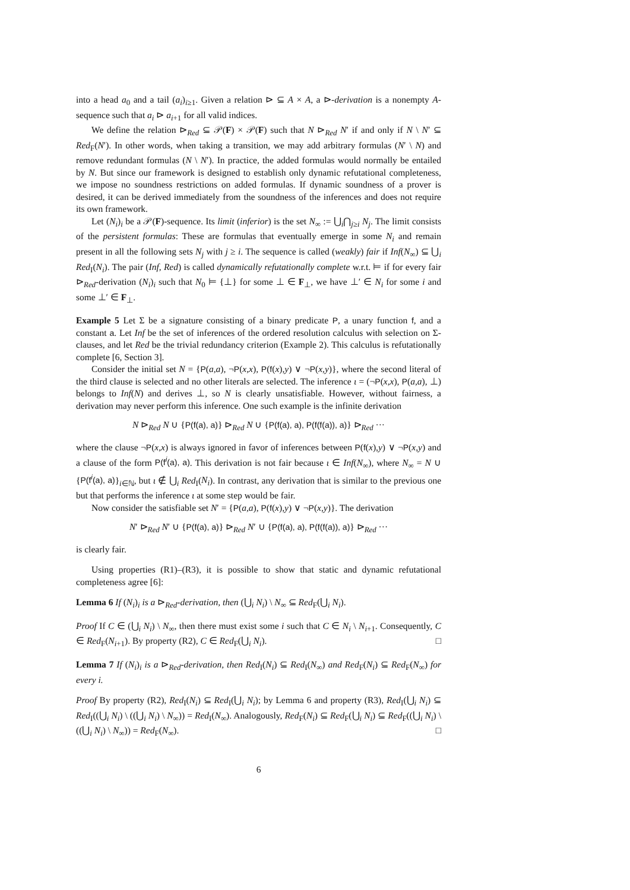into a head a<sub>0</sub> and a tail (a<sub>i</sub>)<sub>i≥1</sub>. Given a relation ⊳ ⊆ A × A, a ⊳-derivation is a nonempty A-sequence such that a<sub>i</sub> ⊳ a<sub>i+1</sub> for all valid indices.
We define the relation ⊳<sub>Red</sub> ⊆ 𝒫(F) × 𝒫(F) such that N ⊳<sub>Red</sub> N′ if and only if N \ N′ ⊆ Red<sub>F</sub>(N′). In other words, when taking a transition, we may add arbitrary formulas (N′ \ N) and remove redundant formulas (N \ N′). In practice, the added formulas would normally be entailed by N. But since our framework is designed to establish only dynamic refutational completeness, we impose no soundness restrictions on added formulas. If dynamic soundness of a prover is desired, it can be derived immediately from the soundness of the inferences and does not require its own framework.
Let (N<sub>i</sub>)<sub>i</sub> be a 𝒫(F)-sequence. Its limit (inferior) is the set N<sub>∞</sub> := ⋃<sub>i</sub>⋂<sub>j≥i</sub> N<sub>j</sub>. The limit consists of the persistent formulas: These are formulas that eventually emerge in some N<sub>i</sub> and remain present in all the following sets N<sub>j</sub> with j ≥ i. The sequence is called (weakly) fair if Inf(N<sub>∞</sub>) ⊆ ⋃<sub>i</sub> Red<sub>I</sub>(N<sub>i</sub>). The pair (Inf, Red) is called dynamically refutationally complete w.r.t. ⊨ if for every fair ⊳<sub>Red</sub>-derivation (N<sub>i</sub>)<sub>i</sub> such that N<sub>0</sub> ⊨ {⊥} for some ⊥ ∈ F<sub>⊥</sub>, we have ⊥′ ∈ N<sub>i</sub> for some i and some ⊥′ ∈ F<sub>⊥</sub>.
Example 5 Let Σ be a signature consisting of a binary predicate P, a unary function f, and a constant a. Let Inf be the set of inferences of the ordered resolution calculus with selection on Σ-clauses, and let Red be the trivial redundancy criterion (Example 2). This calculus is refutationally complete [6, Section 3].
Consider the initial set N = {P(a,a), ¬P(x,x), P(f(x),y) ∨ ¬P(x,y)}, where the second literal of the third clause is selected and no other literals are selected. The inference ι = (¬P(x,x), P(a,a), ⊥) belongs to Inf(N) and derives ⊥, so N is clearly unsatisfiable. However, without fairness, a derivation may never perform this inference. One such example is the infinite derivation
N ⊳<sub>Red</sub> N ∪ {P(f(a), a)} ⊳<sub>Red</sub> N ∪ {P(f(a), a), P(f(f(a)), a)} ⊳<sub>Red</sub> ···
where the clause ¬P(x,x) is always ignored in favor of inferences between P(f(x),y) ∨ ¬P(x,y) and a clause of the form P(f<sup>i</sup>(a), a). This derivation is not fair because ι ∈ Inf(N<sub>∞</sub>), where N<sub>∞</sub> = N ∪ {P(f<sup>i</sup>(a), a)}<sub>i∈ℕ</sub>, but ι ∉ ⋃<sub>i</sub> Red<sub>I</sub>(N<sub>i</sub>). In contrast, any derivation that is similar to the previous one but that performs the inference ι at some step would be fair.
Now consider the satisfiable set N′ = {P(a,a), P(f(x),y) ∨ ¬P(x,y)}. The derivation
N′ ⊳<sub>Red</sub> N′ ∪ {P(f(a), a)} ⊳<sub>Red</sub> N′ ∪ {P(f(a), a), P(f(f(a)), a)} ⊳<sub>Red</sub> ···
is clearly fair.
Using properties (R1)–(R3), it is possible to show that static and dynamic refutational completeness agree [6]:
Lemma 6 If (N<sub>i</sub>)<sub>i</sub> is a ⊳<sub>Red</sub>-derivation, then (⋃<sub>i</sub> N<sub>i</sub>) \ N<sub>∞</sub> ⊆ Red<sub>F</sub>(⋃<sub>i</sub> N<sub>i</sub>).
Proof If C ∈ (⋃<sub>i</sub> N<sub>i</sub>) \ N<sub>∞</sub>, then there must exist some i such that C ∈ N<sub>i</sub> \ N<sub>i+1</sub>. Consequently, C ∈ Red<sub>F</sub>(N<sub>i+1</sub>). By property (R2), C ∈ Red<sub>F</sub>(⋃<sub>i</sub> N<sub>i</sub>). □
Lemma 7 If (N<sub>i</sub>)<sub>i</sub> is a ⊳<sub>Red</sub>-derivation, then Red<sub>I</sub>(N<sub>i</sub>) ⊆ Red<sub>I</sub>(N<sub>∞</sub>) and Red<sub>F</sub>(N<sub>i</sub>) ⊆ Red<sub>F</sub>(N<sub>∞</sub>) for every i.
Proof By property (R2), Red<sub>I</sub>(N<sub>i</sub>) ⊆ Red<sub>I</sub>(⋃<sub>i</sub> N<sub>i</sub>); by Lemma 6 and property (R3), Red<sub>I</sub>(⋃<sub>i</sub> N<sub>i</sub>) ⊆ Red<sub>I</sub>((⋃<sub>i</sub> N<sub>i</sub>) \ ((⋃<sub>i</sub> N<sub>i</sub>) \ N<sub>∞</sub>)) = Red<sub>I</sub>(N<sub>∞</sub>). Analogously, Red<sub>F</sub>(N<sub>i</sub>) ⊆ Red<sub>F</sub>(⋃<sub>i</sub> N<sub>i</sub>) ⊆ Red<sub>F</sub>((⋃<sub>i</sub> N<sub>i</sub>) \ ((⋃<sub>i</sub> N<sub>i</sub>) \ N<sub>∞</sub>)) = Red<sub>F</sub>(N<sub>∞</sub>). □
6